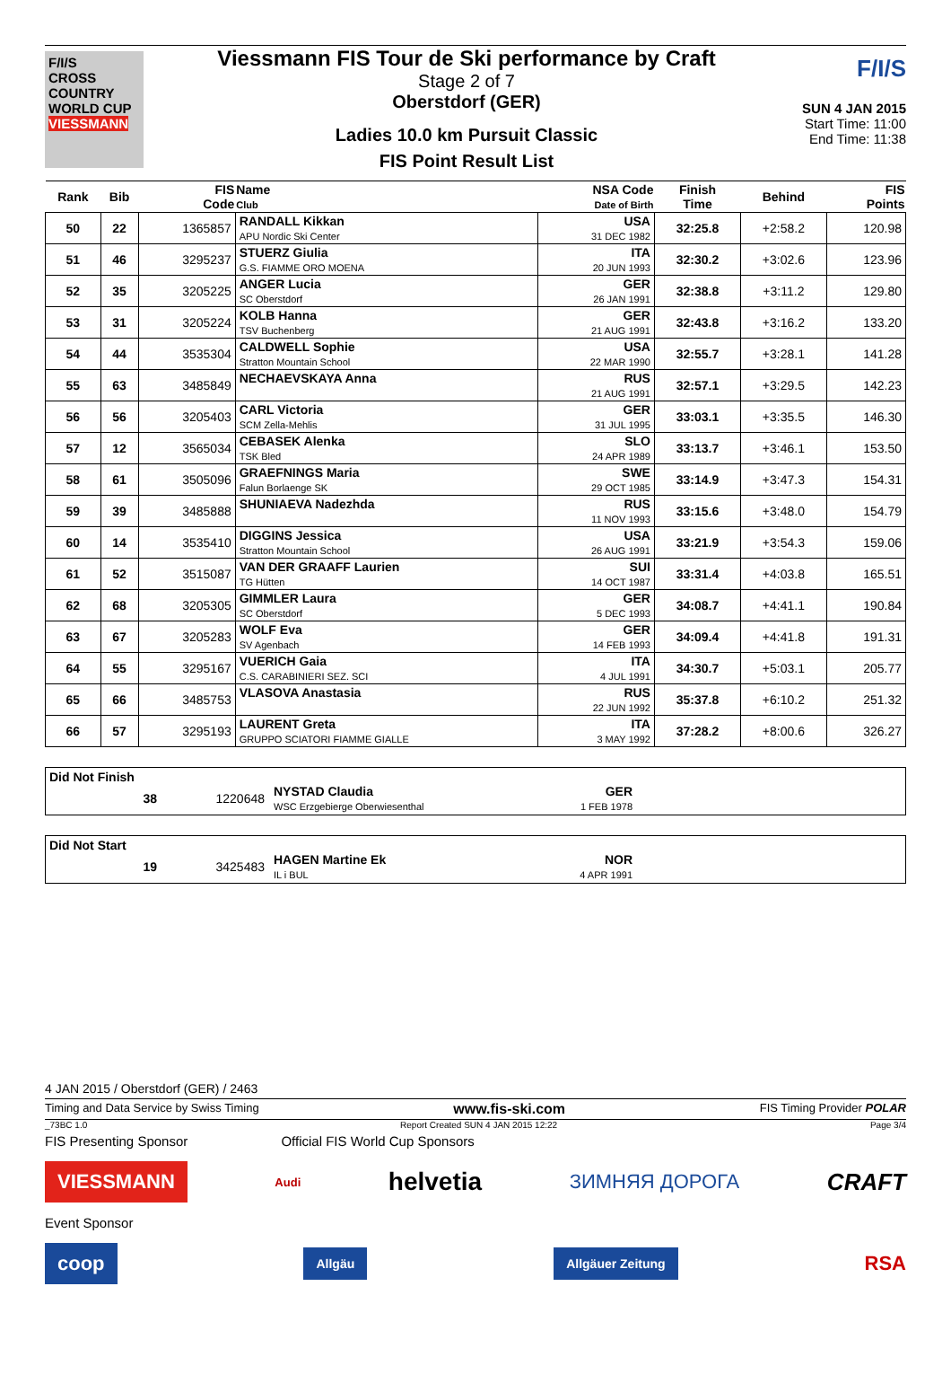F/I/S
CROSS COUNTRY WORLD CUP
VIESSMANN
Viessmann FIS Tour de Ski performance by Craft
Stage 2 of 7
Oberstdorf (GER)
Ladies 10.0 km Pursuit Classic
FIS Point Result List
F/I/S
SUN 4 JAN 2015
Start Time: 11:00
End Time: 11:38
| Rank | Bib | FIS Code | Name Club | NSA Code Date of Birth | Finish Time | Behind | FIS Points |
| --- | --- | --- | --- | --- | --- | --- | --- |
| 50 | 22 | 1365857 | RANDALL Kikkan APU Nordic Ski Center | USA 31 DEC 1982 | 32:25.8 | +2:58.2 | 120.98 |
| 51 | 46 | 3295237 | STUERZ Giulia G.S. FIAMME ORO MOENA | ITA 20 JUN 1993 | 32:30.2 | +3:02.6 | 123.96 |
| 52 | 35 | 3205225 | ANGER Lucia SC Oberstdorf | GER 26 JAN 1991 | 32:38.8 | +3:11.2 | 129.80 |
| 53 | 31 | 3205224 | KOLB Hanna TSV Buchenberg | GER 21 AUG 1991 | 32:43.8 | +3:16.2 | 133.20 |
| 54 | 44 | 3535304 | CALDWELL Sophie Stratton Mountain School | USA 22 MAR 1990 | 32:55.7 | +3:28.1 | 141.28 |
| 55 | 63 | 3485849 | NECHAEVSKAYA Anna | RUS 21 AUG 1991 | 32:57.1 | +3:29.5 | 142.23 |
| 56 | 56 | 3205403 | CARL Victoria SCM Zella-Mehlis | GER 31 JUL 1995 | 33:03.1 | +3:35.5 | 146.30 |
| 57 | 12 | 3565034 | CEBASEK Alenka TSK Bled | SLO 24 APR 1989 | 33:13.7 | +3:46.1 | 153.50 |
| 58 | 61 | 3505096 | GRAEFNINGS Maria Falun Borlaenge SK | SWE 29 OCT 1985 | 33:14.9 | +3:47.3 | 154.31 |
| 59 | 39 | 3485888 | SHUNIAEVA Nadezhda | RUS 11 NOV 1993 | 33:15.6 | +3:48.0 | 154.79 |
| 60 | 14 | 3535410 | DIGGINS Jessica Stratton Mountain School | USA 26 AUG 1991 | 33:21.9 | +3:54.3 | 159.06 |
| 61 | 52 | 3515087 | VAN DER GRAAFF Laurien TG Hütten | SUI 14 OCT 1987 | 33:31.4 | +4:03.8 | 165.51 |
| 62 | 68 | 3205305 | GIMMLER Laura SC Oberstdorf | GER 5 DEC 1993 | 34:08.7 | +4:41.1 | 190.84 |
| 63 | 67 | 3205283 | WOLF Eva SV Agenbach | GER 14 FEB 1993 | 34:09.4 | +4:41.8 | 191.31 |
| 64 | 55 | 3295167 | VUERICH Gaia C.S. CARABINIERI SEZ. SCI | ITA 4 JUL 1991 | 34:30.7 | +5:03.1 | 205.77 |
| 65 | 66 | 3485753 | VLASOVA Anastasia | RUS 22 JUN 1992 | 35:37.8 | +6:10.2 | 251.32 |
| 66 | 57 | 3295193 | LAURENT Greta GRUPPO SCIATORI FIAMME GIALLE | ITA 3 MAY 1992 | 37:28.2 | +8:00.6 | 326.27 |
Did Not Finish
38 1220648 NYSTAD Claudia
WSC Erzgebierge Oberwiesenthal GER
1 FEB 1978
Did Not Start
19 3425483 HAGEN Martine Ek
IL i BUL NOR
4 APR 1991
4 JAN 2015 / Oberstdorf (GER) / 2463
Timing and Data Service by Swiss Timing www.fis-ski.com FIS Timing Provider POLAR
_73BC 1.0 Report Created SUN 4 JAN 2015 12:22 Page 3/4
FIS Presenting Sponsor Official FIS World Cup Sponsors
VIESSMANN Audi helvetia ЗИМНЯЯ ДОРОГА CRAFT
Event Sponsor
coop Allgäu Allgäuer Zeitung RSA